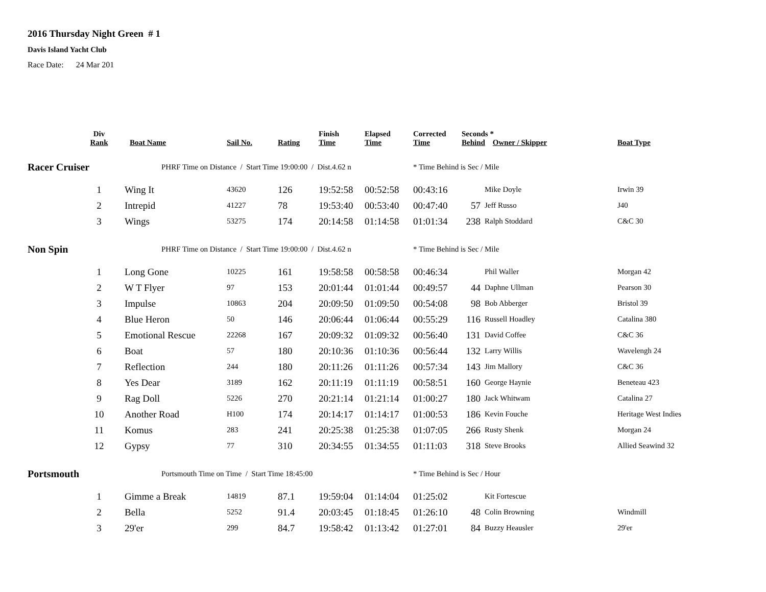2016 Thursday Night Green # 1
Davis Island Yacht Club
Race Date: 24 Mar 201
| | Div Rank | Boat Name | Sail No. | Rating | Finish Time | Elapsed Time | Corrected Time | Seconds * Behind Owner / Skipper | | Boat Type |
| --- | --- | --- | --- | --- | --- | --- | --- | --- | --- | --- |
| Racer Cruiser | | PHRF Time on Distance / Start Time 19:00:00 / Dist.4.62 n | | | | | * Time Behind is Sec / Mile | | | |
| | 1 | Wing It | 43620 | 126 | 19:52:58 | 00:52:58 | 00:43:16 | | Mike Doyle | Irwin 39 |
| | 2 | Intrepid | 41227 | 78 | 19:53:40 | 00:53:40 | 00:47:40 | 57 | Jeff Russo | J40 |
| | 3 | Wings | 53275 | 174 | 20:14:58 | 01:14:58 | 01:01:34 | 238 | Ralph Stoddard | C&C 30 |
| Non Spin | | PHRF Time on Distance / Start Time 19:00:00 / Dist.4.62 n | | | | | * Time Behind is Sec / Mile | | | |
| | 1 | Long Gone | 10225 | 161 | 19:58:58 | 00:58:58 | 00:46:34 | | Phil Waller | Morgan 42 |
| | 2 | W T Flyer | 97 | 153 | 20:01:44 | 01:01:44 | 00:49:57 | 44 | Daphne Ullman | Pearson 30 |
| | 3 | Impulse | 10863 | 204 | 20:09:50 | 01:09:50 | 00:54:08 | 98 | Bob Abberger | Bristol 39 |
| | 4 | Blue Heron | 50 | 146 | 20:06:44 | 01:06:44 | 00:55:29 | 116 | Russell Hoadley | Catalina 380 |
| | 5 | Emotional Rescue | 22268 | 167 | 20:09:32 | 01:09:32 | 00:56:40 | 131 | David Coffee | C&C 36 |
| | 6 | Boat | 57 | 180 | 20:10:36 | 01:10:36 | 00:56:44 | 132 | Larry Willis | Wavelengh 24 |
| | 7 | Reflection | 244 | 180 | 20:11:26 | 01:11:26 | 00:57:34 | 143 | Jim Mallory | C&C 36 |
| | 8 | Yes Dear | 3189 | 162 | 20:11:19 | 01:11:19 | 00:58:51 | 160 | George Haynie | Beneteau 423 |
| | 9 | Rag Doll | 5226 | 270 | 20:21:14 | 01:21:14 | 01:00:27 | 180 | Jack Whitwam | Catalina 27 |
| | 10 | Another Road | H100 | 174 | 20:14:17 | 01:14:17 | 01:00:53 | 186 | Kevin Fouche | Heritage West Indies |
| | 11 | Komus | 283 | 241 | 20:25:38 | 01:25:38 | 01:07:05 | 266 | Rusty Shenk | Morgan 24 |
| | 12 | Gypsy | 77 | 310 | 20:34:55 | 01:34:55 | 01:11:03 | 318 | Steve Brooks | Allied Seawind 32 |
| Portsmouth | | Portsmouth Time on Time / Start Time 18:45:00 | | | | | * Time Behind is Sec / Hour | | | |
| | 1 | Gimme a Break | 14819 | 87.1 | 19:59:04 | 01:14:04 | 01:25:02 | | Kit Fortescue | |
| | 2 | Bella | 5252 | 91.4 | 20:03:45 | 01:18:45 | 01:26:10 | 48 | Colin Browning | Windmill |
| | 3 | 29'er | 299 | 84.7 | 19:58:42 | 01:13:42 | 01:27:01 | 84 | Buzzy Heausler | 29'er |